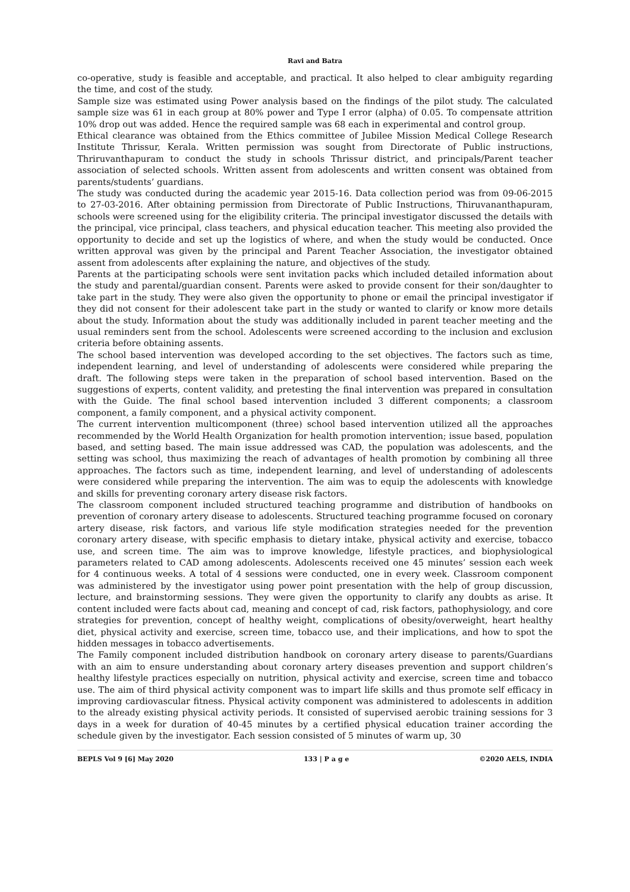Ravi and Batra
co-operative, study is feasible and acceptable, and practical. It also helped to clear ambiguity regarding the time, and cost of the study.
Sample size was estimated using Power analysis based on the findings of the pilot study. The calculated sample size was 61 in each group at 80% power and Type I error (alpha) of 0.05. To compensate attrition 10% drop out was added. Hence the required sample was 68 each in experimental and control group.
Ethical clearance was obtained from the Ethics committee of Jubilee Mission Medical College Research Institute Thrissur, Kerala. Written permission was sought from Directorate of Public instructions, Thriruvanthapuram to conduct the study in schools Thrissur district, and principals/Parent teacher association of selected schools. Written assent from adolescents and written consent was obtained from parents/students’ guardians.
The study was conducted during the academic year 2015-16. Data collection period was from 09-06-2015 to 27-03-2016. After obtaining permission from Directorate of Public Instructions, Thiruvananthapuram, schools were screened using for the eligibility criteria. The principal investigator discussed the details with the principal, vice principal, class teachers, and physical education teacher. This meeting also provided the opportunity to decide and set up the logistics of where, and when the study would be conducted. Once written approval was given by the principal and Parent Teacher Association, the investigator obtained assent from adolescents after explaining the nature, and objectives of the study.
Parents at the participating schools were sent invitation packs which included detailed information about the study and parental/guardian consent. Parents were asked to provide consent for their son/daughter to take part in the study. They were also given the opportunity to phone or email the principal investigator if they did not consent for their adolescent take part in the study or wanted to clarify or know more details about the study. Information about the study was additionally included in parent teacher meeting and the usual reminders sent from the school. Adolescents were screened according to the inclusion and exclusion criteria before obtaining assents.
The school based intervention was developed according to the set objectives. The factors such as time, independent learning, and level of understanding of adolescents were considered while preparing the draft. The following steps were taken in the preparation of school based intervention. Based on the suggestions of experts, content validity, and pretesting the final intervention was prepared in consultation with the Guide. The final school based intervention included 3 different components; a classroom component, a family component, and a physical activity component.
The current intervention multicomponent (three) school based intervention utilized all the approaches recommended by the World Health Organization for health promotion intervention; issue based, population based, and setting based. The main issue addressed was CAD, the population was adolescents, and the setting was school, thus maximizing the reach of advantages of health promotion by combining all three approaches. The factors such as time, independent learning, and level of understanding of adolescents were considered while preparing the intervention. The aim was to equip the adolescents with knowledge and skills for preventing coronary artery disease risk factors.
The classroom component included structured teaching programme and distribution of handbooks on prevention of coronary artery disease to adolescents. Structured teaching programme focused on coronary artery disease, risk factors, and various life style modification strategies needed for the prevention coronary artery disease, with specific emphasis to dietary intake, physical activity and exercise, tobacco use, and screen time. The aim was to improve knowledge, lifestyle practices, and biophysiological parameters related to CAD among adolescents. Adolescents received one 45 minutes’ session each week for 4 continuous weeks. A total of 4 sessions were conducted, one in every week. Classroom component was administered by the investigator using power point presentation with the help of group discussion, lecture, and brainstorming sessions. They were given the opportunity to clarify any doubts as arise. It content included were facts about cad, meaning and concept of cad, risk factors, pathophysiology, and core strategies for prevention, concept of healthy weight, complications of obesity/overweight, heart healthy diet, physical activity and exercise, screen time, tobacco use, and their implications, and how to spot the hidden messages in tobacco advertisements.
The Family component included distribution handbook on coronary artery disease to parents/Guardians with an aim to ensure understanding about coronary artery diseases prevention and support children’s healthy lifestyle practices especially on nutrition, physical activity and exercise, screen time and tobacco use. The aim of third physical activity component was to impart life skills and thus promote self efficacy in improving cardiovascular fitness. Physical activity component was administered to adolescents in addition to the already existing physical activity periods. It consisted of supervised aerobic training sessions for 3 days in a week for duration of 40-45 minutes by a certified physical education trainer according the schedule given by the investigator. Each session consisted of 5 minutes of warm up, 30
BEPLS Vol 9 [6] May 2020 133 | P a g e ©2020 AELS, INDIA